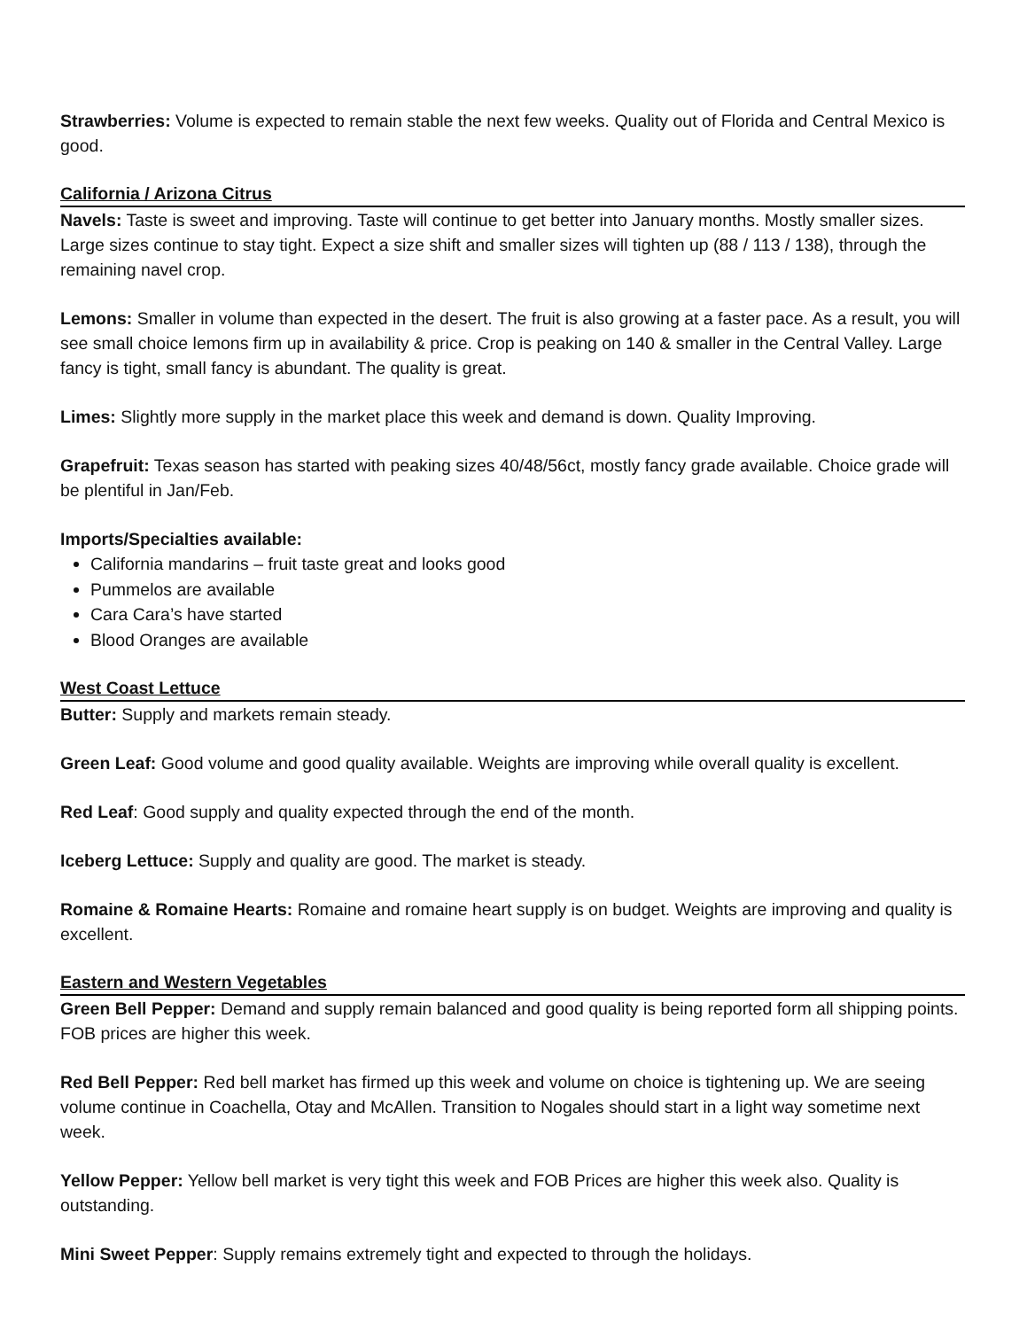Strawberries: Volume is expected to remain stable the next few weeks. Quality out of Florida and Central Mexico is good.
California / Arizona Citrus
Navels: Taste is sweet and improving. Taste will continue to get better into January months. Mostly smaller sizes. Large sizes continue to stay tight. Expect a size shift and smaller sizes will tighten up (88 / 113 / 138), through the remaining navel crop.
Lemons: Smaller in volume than expected in the desert. The fruit is also growing at a faster pace. As a result, you will see small choice lemons firm up in availability & price. Crop is peaking on 140 & smaller in the Central Valley. Large fancy is tight, small fancy is abundant. The quality is great.
Limes: Slightly more supply in the market place this week and demand is down. Quality Improving.
Grapefruit: Texas season has started with peaking sizes 40/48/56ct, mostly fancy grade available. Choice grade will be plentiful in Jan/Feb.
Imports/Specialties available:
California mandarins – fruit taste great and looks good
Pummelos are available
Cara Cara’s have started
Blood Oranges are available
West Coast Lettuce
Butter: Supply and markets remain steady.
Green Leaf: Good volume and good quality available. Weights are improving while overall quality is excellent.
Red Leaf: Good supply and quality expected through the end of the month.
Iceberg Lettuce: Supply and quality are good. The market is steady.
Romaine & Romaine Hearts: Romaine and romaine heart supply is on budget. Weights are improving and quality is excellent.
Eastern and Western Vegetables
Green Bell Pepper: Demand and supply remain balanced and good quality is being reported form all shipping points. FOB prices are higher this week.
Red Bell Pepper: Red bell market has firmed up this week and volume on choice is tightening up. We are seeing volume continue in Coachella, Otay and McAllen. Transition to Nogales should start in a light way sometime next week.
Yellow Pepper: Yellow bell market is very tight this week and FOB Prices are higher this week also. Quality is outstanding.
Mini Sweet Pepper: Supply remains extremely tight and expected to through the holidays.